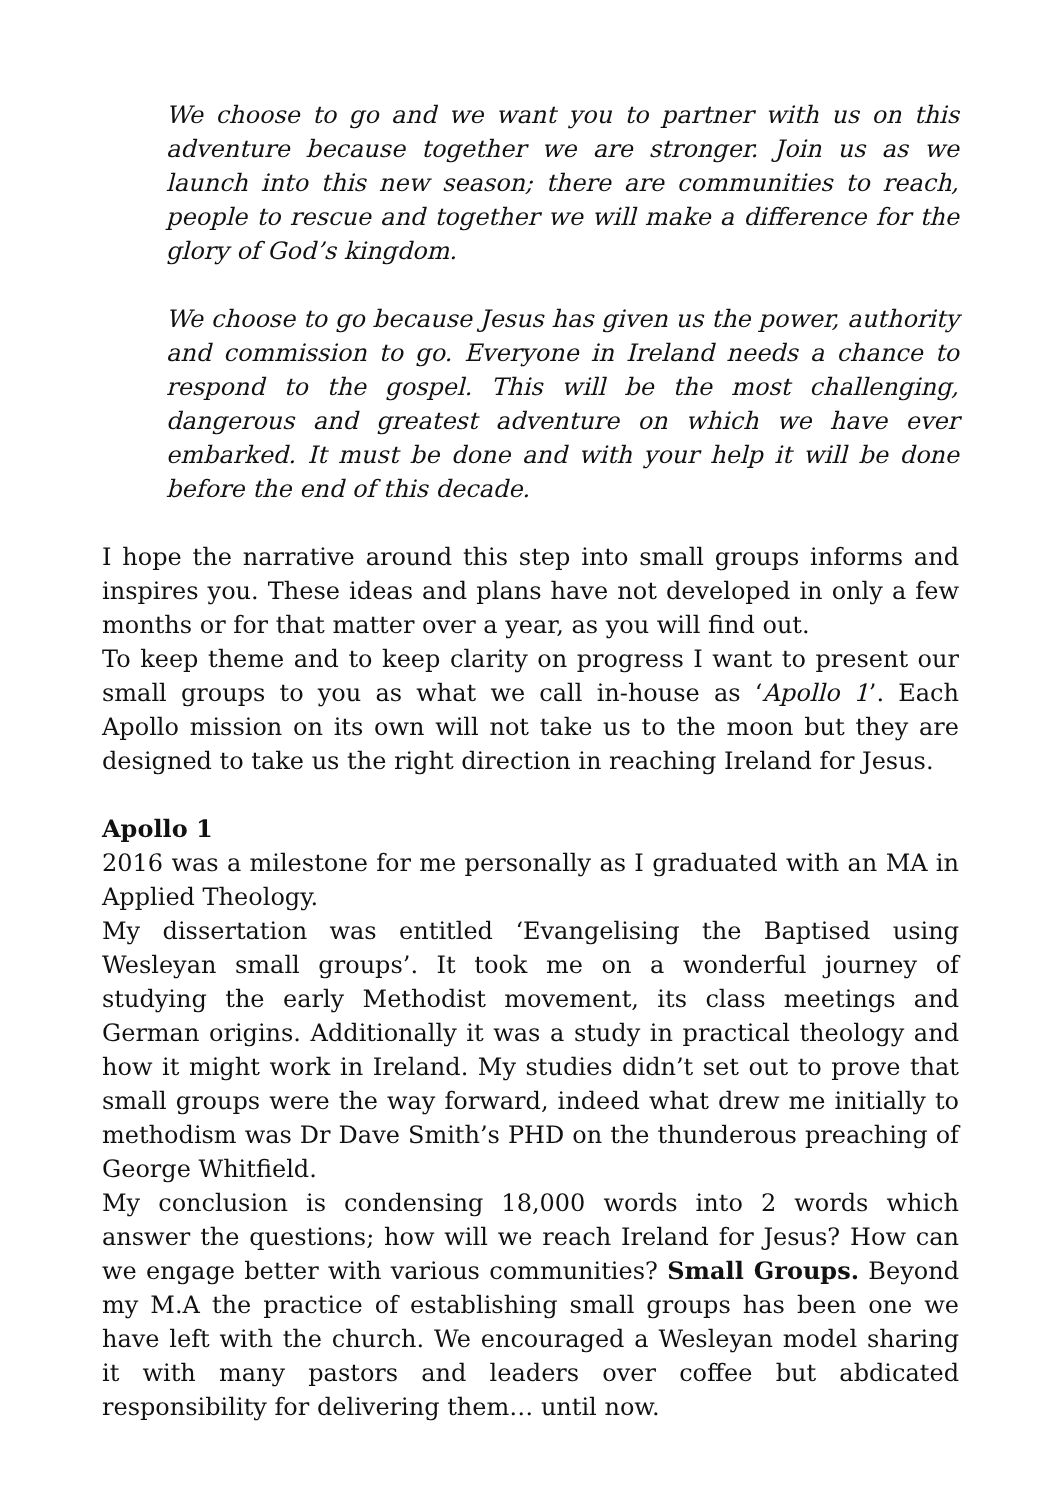We choose to go and we want you to partner with us on this adventure because together we are stronger. Join us as we launch into this new season; there are communities to reach, people to rescue and together we will make a difference for the glory of God’s kingdom.
We choose to go because Jesus has given us the power, authority and commission to go. Everyone in Ireland needs a chance to respond to the gospel. This will be the most challenging, dangerous and greatest adventure on which we have ever embarked. It must be done and with your help it will be done before the end of this decade.
I hope the narrative around this step into small groups informs and inspires you. These ideas and plans have not developed in only a few months or for that matter over a year, as you will find out.
To keep theme and to keep clarity on progress I want to present our small groups to you as what we call in-house as ‘Apollo 1’. Each Apollo mission on its own will not take us to the moon but they are designed to take us the right direction in reaching Ireland for Jesus.
Apollo 1
2016 was a milestone for me personally as I graduated with an MA in Applied Theology.
My dissertation was entitled ‘Evangelising the Baptised using Wesleyan small groups’. It took me on a wonderful journey of studying the early Methodist movement, its class meetings and German origins. Additionally it was a study in practical theology and how it might work in Ireland. My studies didn’t set out to prove that small groups were the way forward, indeed what drew me initially to methodism was Dr Dave Smith’s PHD on the thunderous preaching of George Whitfield.
My conclusion is condensing 18,000 words into 2 words which answer the questions; how will we reach Ireland for Jesus? How can we engage better with various communities? Small Groups. Beyond my M.A the practice of establishing small groups has been one we have left with the church. We encouraged a Wesleyan model sharing it with many pastors and leaders over coffee but abdicated responsibility for delivering them… until now.